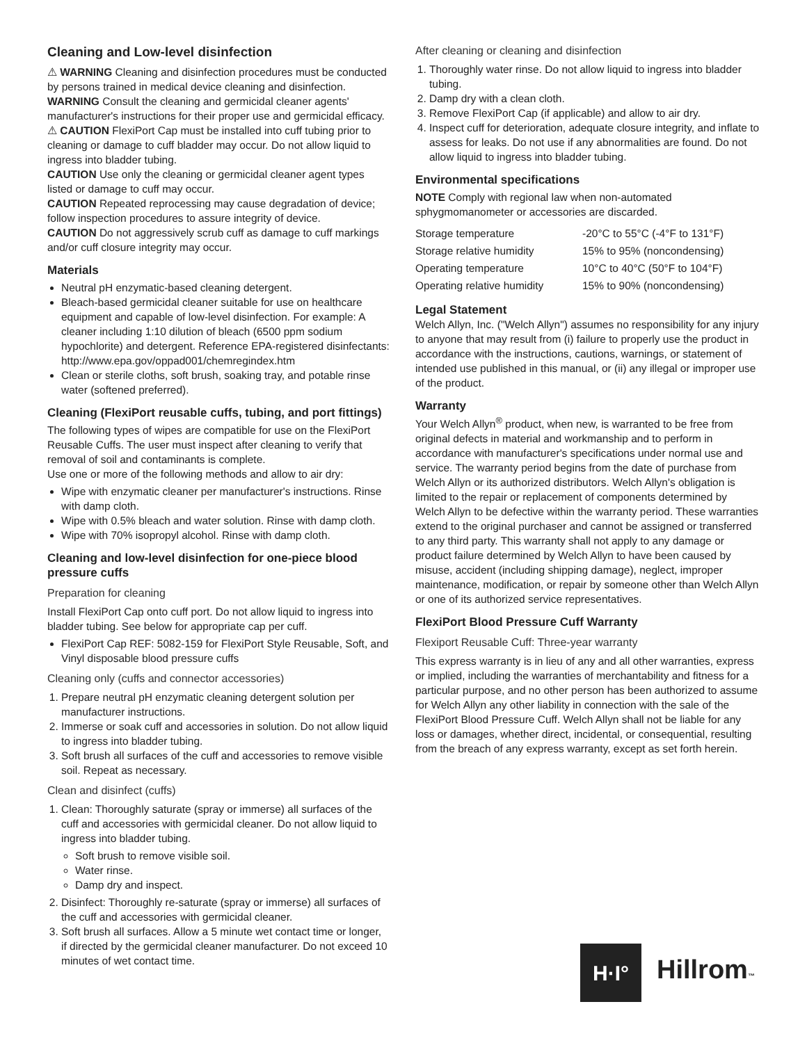Cleaning and Low-level disinfection
⚠ WARNING Cleaning and disinfection procedures must be conducted by persons trained in medical device cleaning and disinfection.
WARNING Consult the cleaning and germicidal cleaner agents' manufacturer's instructions for their proper use and germicidal efficacy.
⚠ CAUTION FlexiPort Cap must be installed into cuff tubing prior to cleaning or damage to cuff bladder may occur. Do not allow liquid to ingress into bladder tubing.
CAUTION Use only the cleaning or germicidal cleaner agent types listed or damage to cuff may occur.
CAUTION Repeated reprocessing may cause degradation of device; follow inspection procedures to assure integrity of device.
CAUTION Do not aggressively scrub cuff as damage to cuff markings and/or cuff closure integrity may occur.
Materials
Neutral pH enzymatic-based cleaning detergent.
Bleach-based germicidal cleaner suitable for use on healthcare equipment and capable of low-level disinfection. For example: A cleaner including 1:10 dilution of bleach (6500 ppm sodium hypochlorite) and detergent. Reference EPA-registered disinfectants: http://www.epa.gov/oppad001/chemregindex.htm
Clean or sterile cloths, soft brush, soaking tray, and potable rinse water (softened preferred).
Cleaning (FlexiPort reusable cuffs, tubing, and port fittings)
The following types of wipes are compatible for use on the FlexiPort Reusable Cuffs. The user must inspect after cleaning to verify that removal of soil and contaminants is complete.
Use one or more of the following methods and allow to air dry:
Wipe with enzymatic cleaner per manufacturer's instructions. Rinse with damp cloth.
Wipe with 0.5% bleach and water solution. Rinse with damp cloth.
Wipe with 70% isopropyl alcohol. Rinse with damp cloth.
Cleaning and low-level disinfection for one-piece blood pressure cuffs
Preparation for cleaning
Install FlexiPort Cap onto cuff port. Do not allow liquid to ingress into bladder tubing. See below for appropriate cap per cuff.
FlexiPort Cap REF: 5082-159 for FlexiPort Style Reusable, Soft, and Vinyl disposable blood pressure cuffs
Cleaning only (cuffs and connector accessories)
1. Prepare neutral pH enzymatic cleaning detergent solution per manufacturer instructions.
2. Immerse or soak cuff and accessories in solution. Do not allow liquid to ingress into bladder tubing.
3. Soft brush all surfaces of the cuff and accessories to remove visible soil. Repeat as necessary.
Clean and disinfect (cuffs)
1. Clean: Thoroughly saturate (spray or immerse) all surfaces of the cuff and accessories with germicidal cleaner. Do not allow liquid to ingress into bladder tubing.
Soft brush to remove visible soil.
Water rinse.
Damp dry and inspect.
2. Disinfect: Thoroughly re-saturate (spray or immerse) all surfaces of the cuff and accessories with germicidal cleaner.
3. Soft brush all surfaces. Allow a 5 minute wet contact time or longer, if directed by the germicidal cleaner manufacturer. Do not exceed 10 minutes of wet contact time.
After cleaning or cleaning and disinfection
1. Thoroughly water rinse. Do not allow liquid to ingress into bladder tubing.
2. Damp dry with a clean cloth.
3. Remove FlexiPort Cap (if applicable) and allow to air dry.
4. Inspect cuff for deterioration, adequate closure integrity, and inflate to assess for leaks. Do not use if any abnormalities are found. Do not allow liquid to ingress into bladder tubing.
Environmental specifications
NOTE Comply with regional law when non-automated sphygmomanometer or accessories are discarded.
| Storage temperature | -20°C to 55°C (-4°F to 131°F) |
| Storage relative humidity | 15% to 95% (noncondensing) |
| Operating temperature | 10°C to 40°C (50°F to 104°F) |
| Operating relative humidity | 15% to 90% (noncondensing) |
Legal Statement
Welch Allyn, Inc. ("Welch Allyn") assumes no responsibility for any injury to anyone that may result from (i) failure to properly use the product in accordance with the instructions, cautions, warnings, or statement of intended use published in this manual, or (ii) any illegal or improper use of the product.
Warranty
Your Welch Allyn<sup>®</sup> product, when new, is warranted to be free from original defects in material and workmanship and to perform in accordance with manufacturer's specifications under normal use and service. The warranty period begins from the date of purchase from Welch Allyn or its authorized distributors. Welch Allyn's obligation is limited to the repair or replacement of components determined by Welch Allyn to be defective within the warranty period. These warranties extend to the original purchaser and cannot be assigned or transferred to any third party. This warranty shall not apply to any damage or product failure determined by Welch Allyn to have been caused by misuse, accident (including shipping damage), neglect, improper maintenance, modification, or repair by someone other than Welch Allyn or one of its authorized service representatives.
FlexiPort Blood Pressure Cuff Warranty
Flexiport Reusable Cuff: Three-year warranty
This express warranty is in lieu of any and all other warranties, express or implied, including the warranties of merchantability and fitness for a particular purpose, and no other person has been authorized to assume for Welch Allyn any other liability in connection with the sale of the FlexiPort Blood Pressure Cuff. Welch Allyn shall not be liable for any loss or damages, whether direct, incidental, or consequential, resulting from the breach of any express warranty, except as set forth herein.
H·I°
Hillrom™